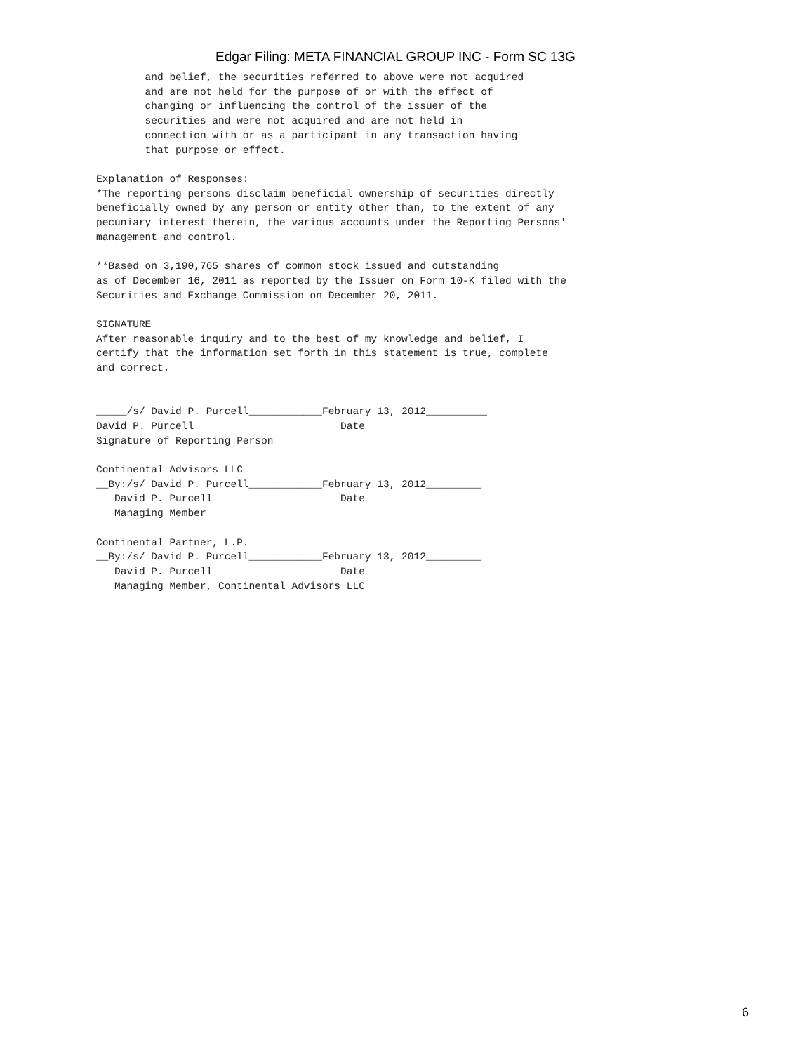Edgar Filing: META FINANCIAL GROUP INC - Form SC 13G
        and belief, the securities referred to above were not acquired
        and are not held for the purpose of or with the effect of
        changing or influencing the control of the issuer of the
        securities and were not acquired and are not held in
        connection with or as a participant in any transaction having
        that purpose or effect.

Explanation of Responses:
*The reporting persons disclaim beneficial ownership of securities directly
beneficially owned by any person or entity other than, to the extent of any
pecuniary interest therein, the various accounts under the Reporting Persons'
management and control.

**Based on 3,190,765 shares of common stock issued and outstanding
as of December 16, 2011 as reported by the Issuer on Form 10-K filed with the
Securities and Exchange Commission on December 20, 2011.

SIGNATURE
After reasonable inquiry and to the best of my knowledge and belief, I
certify that the information set forth in this statement is true, complete
and correct.


_____/s/ David P. Purcell____________February 13, 2012__________
David P. Purcell                        Date
Signature of Reporting Person

Continental Advisors LLC
__By:/s/ David P. Purcell____________February 13, 2012_________
   David P. Purcell                     Date
   Managing Member

Continental Partner, L.P.
__By:/s/ David P. Purcell____________February 13, 2012_________
   David P. Purcell                     Date
   Managing Member, Continental Advisors LLC
6